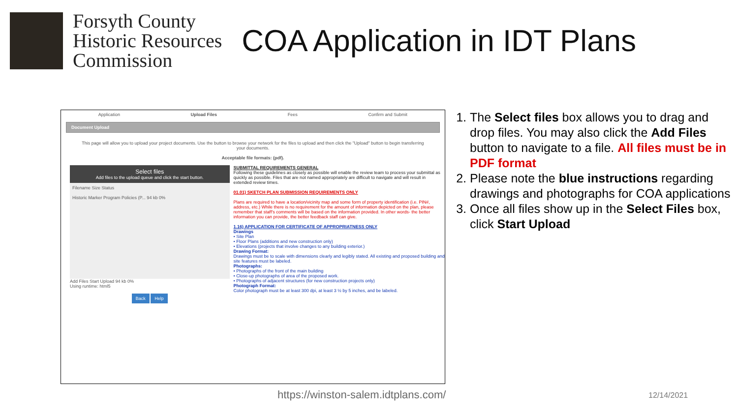Forsyth County
Historic Resources
Commission
COA Application in IDT Plans
Application Upload Files Fees Confirm and Submit
Document Upload
This page will allow you to upload your project documents. Use the button to browse your network for the files to upload and then click the "Upload" button to begin transferring your documents.
Acceptable file formats: (pdf).
Select files
Add files to the upload queue and click the start button.
Filename Size Status
Historic Marker Program Policies (P... 94 kb 0%
Add Files Start Upload 94 kb 0%
Using runtime: html5
Back Help
SUBMITTAL REQUIREMENTS GENERAL
Following these guidelines as closely as possible will enable the review team to process your submittal as quickly as possible. Files that are not named appropriately are difficult to navigate and will result in extended review times.
01.01) SKETCH PLAN SUBMISSION REQUIREMENTS ONLY
Plans are required to have a location/vicinity map and some form of property identification (i.e. PIN#, address, etc.) While there is no requirement for the amount of information depicted on the plan, please remember that staff's comments will be based on the information provided. In other words- the better information you can provide, the better feedback staff can give.
1.16) APPLICATION FOR CERTIFICATE OF APPROPRIATNESS ONLY
Drawings
• Site Plan
• Floor Plans (additions and new construction only)
• Elevations (projects that involve changes to any building exterior.)
Drawing Format:
Drawings must be to scale with dimensions clearly and legibly stated. All existing and proposed building and site features must be labeled.
Photographs:
• Photographs of the front of the main building
• Close-up photographs of area of the proposed work.
• Photographs of adjacent structures (for new construction projects only)
Photograph Format:
Color photograph must be at least 300 dpi, at least 3 ½ by 5 inches, and be labeled.
1. The Select files box allows you to drag and drop files. You may also click the Add Files button to navigate to a file. All files must be in PDF format
2. Please note the blue instructions regarding drawings and photographs for COA applications
3. Once all files show up in the Select Files box, click Start Upload
https://winston-salem.idtplans.com/
12/14/2021